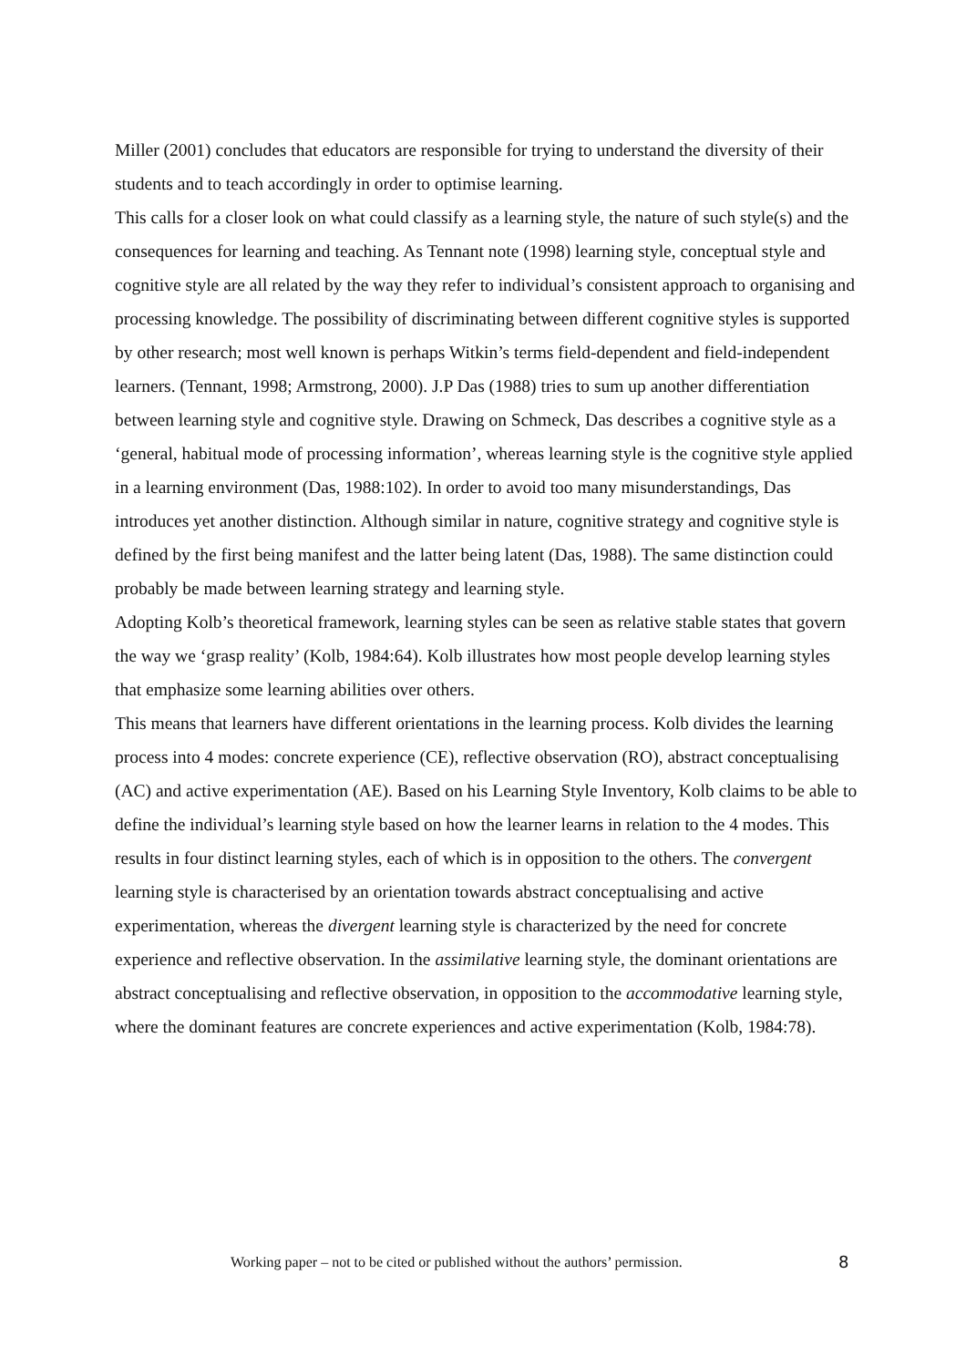Miller (2001) concludes that educators are responsible for trying to understand the diversity of their students and to teach accordingly in order to optimise learning.
This calls for a closer look on what could classify as a learning style, the nature of such style(s) and the consequences for learning and teaching. As Tennant note (1998) learning style, conceptual style and cognitive style are all related by the way they refer to individual’s consistent approach to organising and processing knowledge. The possibility of discriminating between different cognitive styles is supported by other research; most well known is perhaps Witkin’s terms field-dependent and field-independent learners. (Tennant, 1998; Armstrong, 2000). J.P Das (1988) tries to sum up another differentiation between learning style and cognitive style. Drawing on Schmeck, Das describes a cognitive style as a ‘general, habitual mode of processing information’, whereas learning style is the cognitive style applied in a learning environment (Das, 1988:102). In order to avoid too many misunderstandings, Das introduces yet another distinction. Although similar in nature, cognitive strategy and cognitive style is defined by the first being manifest and the latter being latent (Das, 1988). The same distinction could probably be made between learning strategy and learning style.
Adopting Kolb’s theoretical framework, learning styles can be seen as relative stable states that govern the way we ‘grasp reality’ (Kolb, 1984:64). Kolb illustrates how most people develop learning styles that emphasize some learning abilities over others.
This means that learners have different orientations in the learning process. Kolb divides the learning process into 4 modes: concrete experience (CE), reflective observation (RO), abstract conceptualising (AC) and active experimentation (AE). Based on his Learning Style Inventory, Kolb claims to be able to define the individual’s learning style based on how the learner learns in relation to the 4 modes. This results in four distinct learning styles, each of which is in opposition to the others. The convergent learning style is characterised by an orientation towards abstract conceptualising and active experimentation, whereas the divergent learning style is characterized by the need for concrete experience and reflective observation. In the assimilative learning style, the dominant orientations are abstract conceptualising and reflective observation, in opposition to the accommodative learning style, where the dominant features are concrete experiences and active experimentation (Kolb, 1984:78).
Working paper – not to be cited or published without the authors’ permission. 8